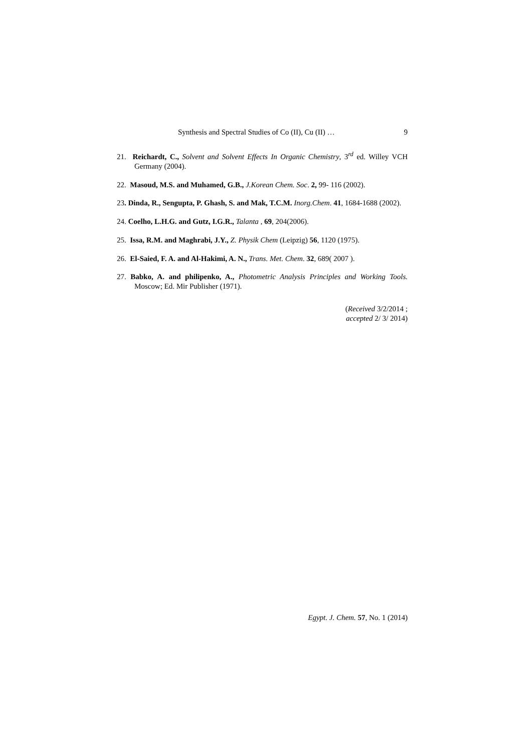Synthesis and Spectral Studies of Co (II), Cu (II) … 9
21. Reichardt, C., Solvent and Solvent Effects In Organic Chemistry, 3<sup>rd</sup> ed. Willey VCH Germany (2004).
22. Masoud, M.S. and Muhamed, G.B., J.Korean Chem. Soc. 2, 99- 116 (2002).
23. Dinda, R., Sengupta, P. Ghash, S. and Mak, T.C.M. Inorg.Chem. 41, 1684-1688 (2002).
24. Coelho, L.H.G. and Gutz, I.G.R., Talanta , 69, 204(2006).
25. Issa, R.M. and Maghrabi, J.Y., Z. Physik Chem (Leipzig) 56, 1120 (1975).
26. El-Saied, F. A. and Al-Hakimi, A. N., Trans. Met. Chem. 32, 689( 2007 ).
27. Babko, A. and philipenko, A., Photometric Analysis Principles and Working Tools. Moscow; Ed. Mir Publisher (1971).
(Received 3/2/2014 ;
accepted 2/ 3/ 2014)
Egypt. J. Chem. 57, No. 1 (2014)